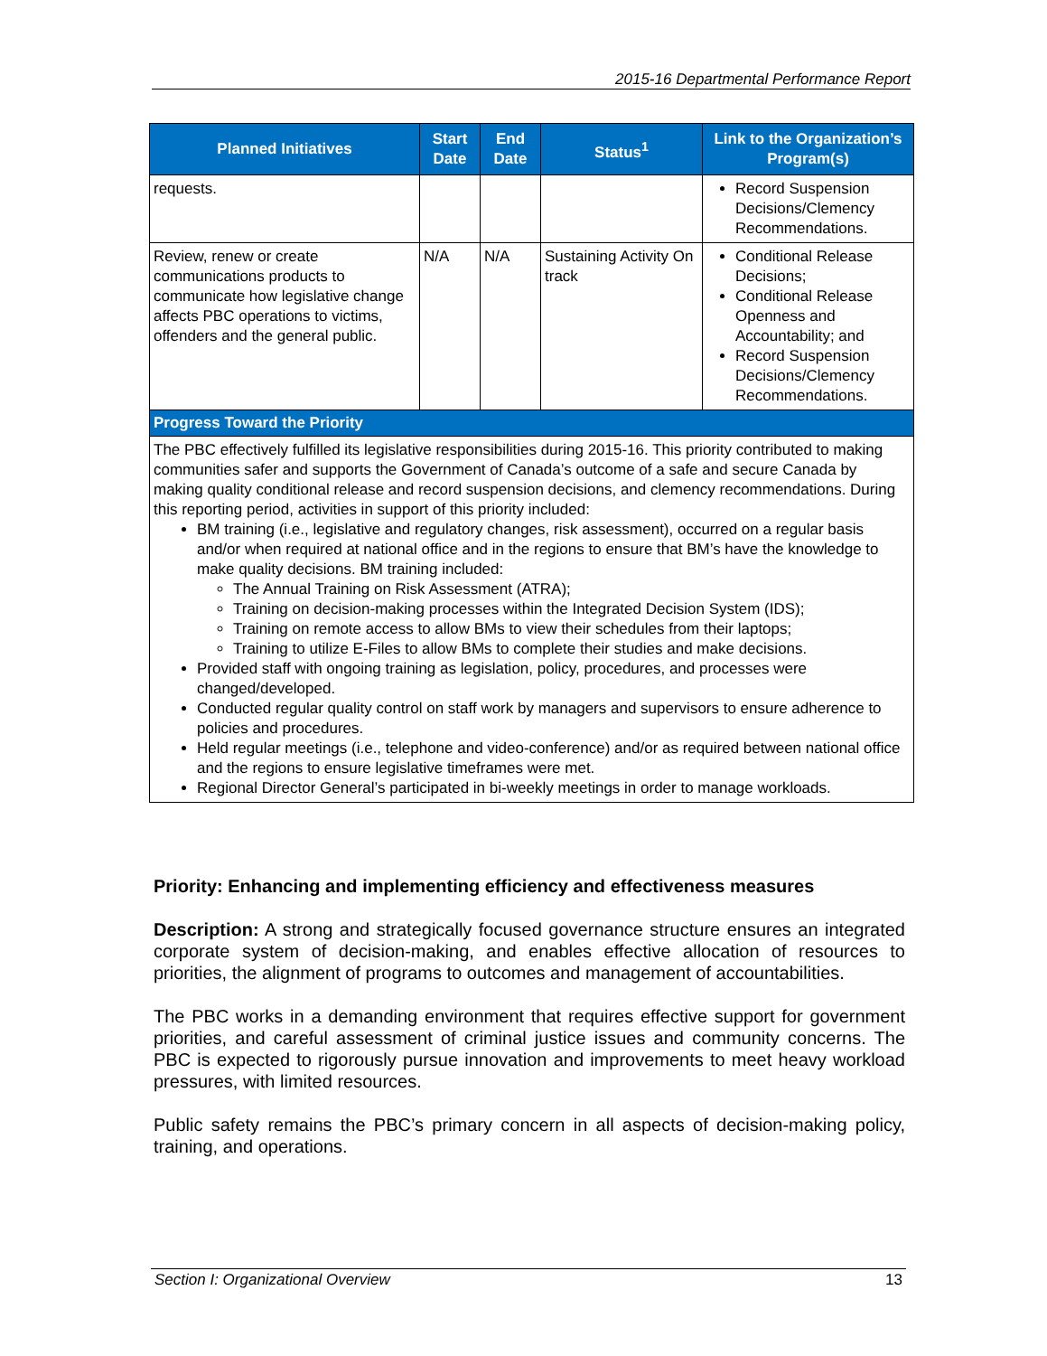2015-16 Departmental Performance Report
| Planned Initiatives | Start Date | End Date | Status<sup>1</sup> | Link to the Organization’s Program(s) |
| --- | --- | --- | --- | --- |
| requests. | | | | Record Suspension Decisions/Clemency Recommendations. |
| Review, renew or create communications products to communicate how legislative change affects PBC operations to victims, offenders and the general public. | N/A | N/A | Sustaining Activity On track | Conditional Release Decisions; Conditional Release Openness and Accountability; and Record Suspension Decisions/Clemency Recommendations. |
| Progress Toward the Priority | | | | |
| The PBC effectively fulfilled its legislative responsibilities during 2015-16. This priority contributed to making communities safer and supports the Government of Canada’s outcome of a safe and secure Canada by making quality conditional release and record suspension decisions, and clemency recommendations. During this reporting period, activities in support of this priority included: BM training (i.e., legislative and regulatory changes, risk assessment), occurred on a regular basis and/or when required at national office and in the regions to ensure that BM’s have the knowledge to make quality decisions. BM training included: The Annual Training on Risk Assessment (ATRA); Training on decision-making processes within the Integrated Decision System (IDS); Training on remote access to allow BMs to view their schedules from their laptops; Training to utilize E-Files to allow BMs to complete their studies and make decisions. Provided staff with ongoing training as legislation, policy, procedures, and processes were changed/developed. Conducted regular quality control on staff work by managers and supervisors to ensure adherence to policies and procedures. Held regular meetings (i.e., telephone and video-conference) and/or as required between national office and the regions to ensure legislative timeframes were met. Regional Director General’s participated in bi-weekly meetings in order to manage workloads. | | | | |
Priority: Enhancing and implementing efficiency and effectiveness measures
Description: A strong and strategically focused governance structure ensures an integrated corporate system of decision-making, and enables effective allocation of resources to priorities, the alignment of programs to outcomes and management of accountabilities.
The PBC works in a demanding environment that requires effective support for government priorities, and careful assessment of criminal justice issues and community concerns. The PBC is expected to rigorously pursue innovation and improvements to meet heavy workload pressures, with limited resources.
Public safety remains the PBC’s primary concern in all aspects of decision-making policy, training, and operations.
Section I: Organizational Overview 13